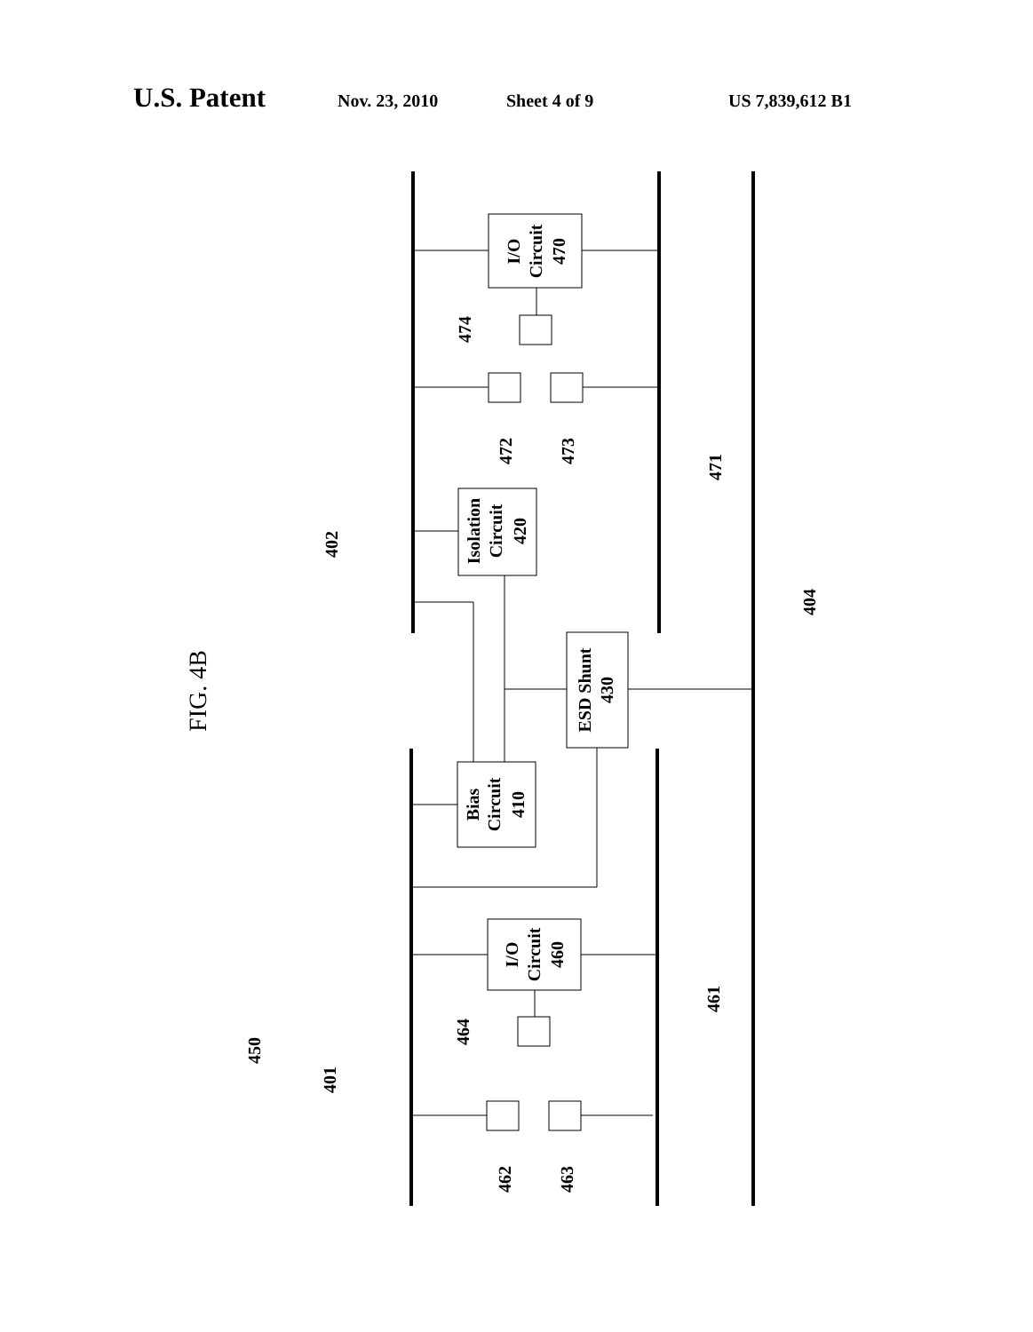U.S. Patent Nov. 23, 2010 Sheet 4 of 9 US 7,839,612 B1
I/O
Circuit
470
Isolation
Circuit
420
ESD Shunt
430
Bias
Circuit
410
I/O
Circuit
460
FIG. 4B
474
472
473
471
402
404
461
464
450
401
462
463